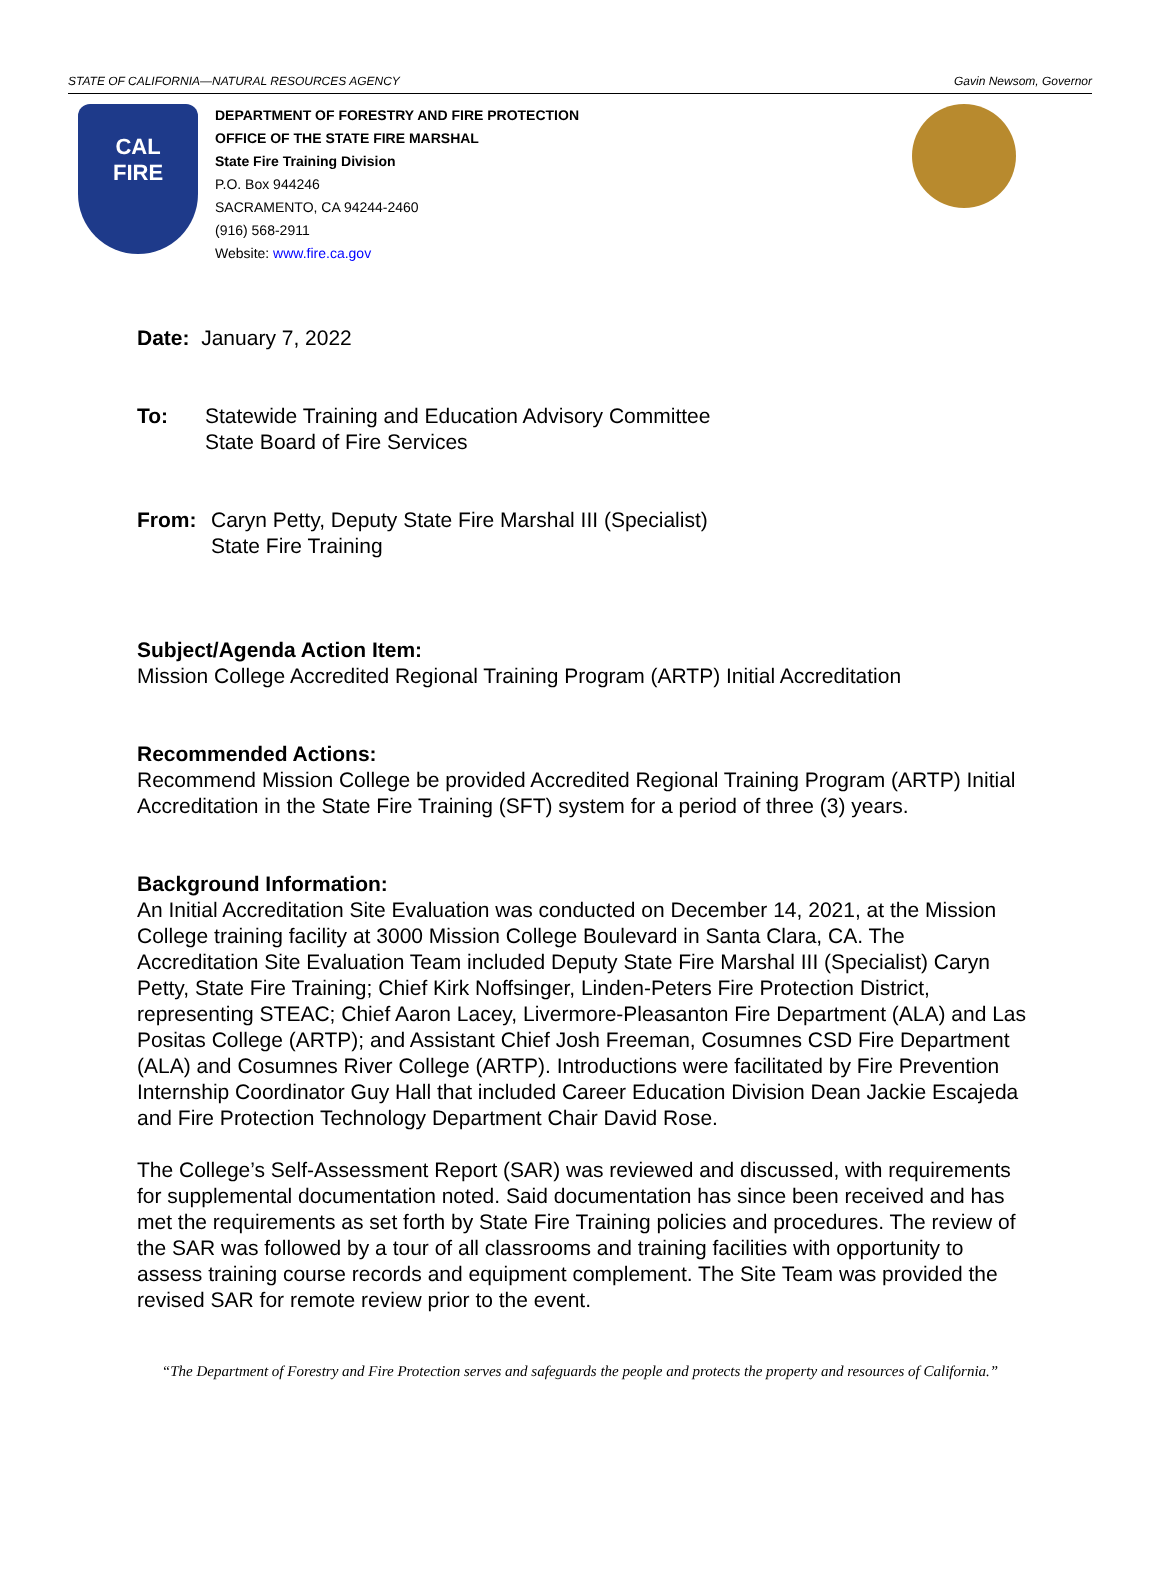STATE OF CALIFORNIA—NATURAL RESOURCES AGENCY Gavin Newsom, Governor
CAL
FIRE
DEPARTMENT OF FORESTRY AND FIRE PROTECTION
OFFICE OF THE STATE FIRE MARSHAL
State Fire Training Division
P.O. Box 944246
SACRAMENTO, CA 94244-2460
(916) 568-2911
Website: www.fire.ca.gov
Date: January 7, 2022
To: Statewide Training and Education Advisory Committee
State Board of Fire Services
From: Caryn Petty, Deputy State Fire Marshal III (Specialist)
State Fire Training
Subject/Agenda Action Item:
Mission College Accredited Regional Training Program (ARTP) Initial Accreditation
Recommended Actions:
Recommend Mission College be provided Accredited Regional Training Program (ARTP) Initial Accreditation in the State Fire Training (SFT) system for a period of three (3) years.
Background Information:
An Initial Accreditation Site Evaluation was conducted on December 14, 2021, at the Mission College training facility at 3000 Mission College Boulevard in Santa Clara, CA. The Accreditation Site Evaluation Team included Deputy State Fire Marshal III (Specialist) Caryn Petty, State Fire Training; Chief Kirk Noffsinger, Linden-Peters Fire Protection District, representing STEAC; Chief Aaron Lacey, Livermore-Pleasanton Fire Department (ALA) and Las Positas College (ARTP); and Assistant Chief Josh Freeman, Cosumnes CSD Fire Department (ALA) and Cosumnes River College (ARTP). Introductions were facilitated by Fire Prevention Internship Coordinator Guy Hall that included Career Education Division Dean Jackie Escajeda and Fire Protection Technology Department Chair David Rose.
The College’s Self-Assessment Report (SAR) was reviewed and discussed, with requirements for supplemental documentation noted. Said documentation has since been received and has met the requirements as set forth by State Fire Training policies and procedures. The review of the SAR was followed by a tour of all classrooms and training facilities with opportunity to assess training course records and equipment complement. The Site Team was provided the revised SAR for remote review prior to the event.
“The Department of Forestry and Fire Protection serves and safeguards the people and protects the property and resources of California.”